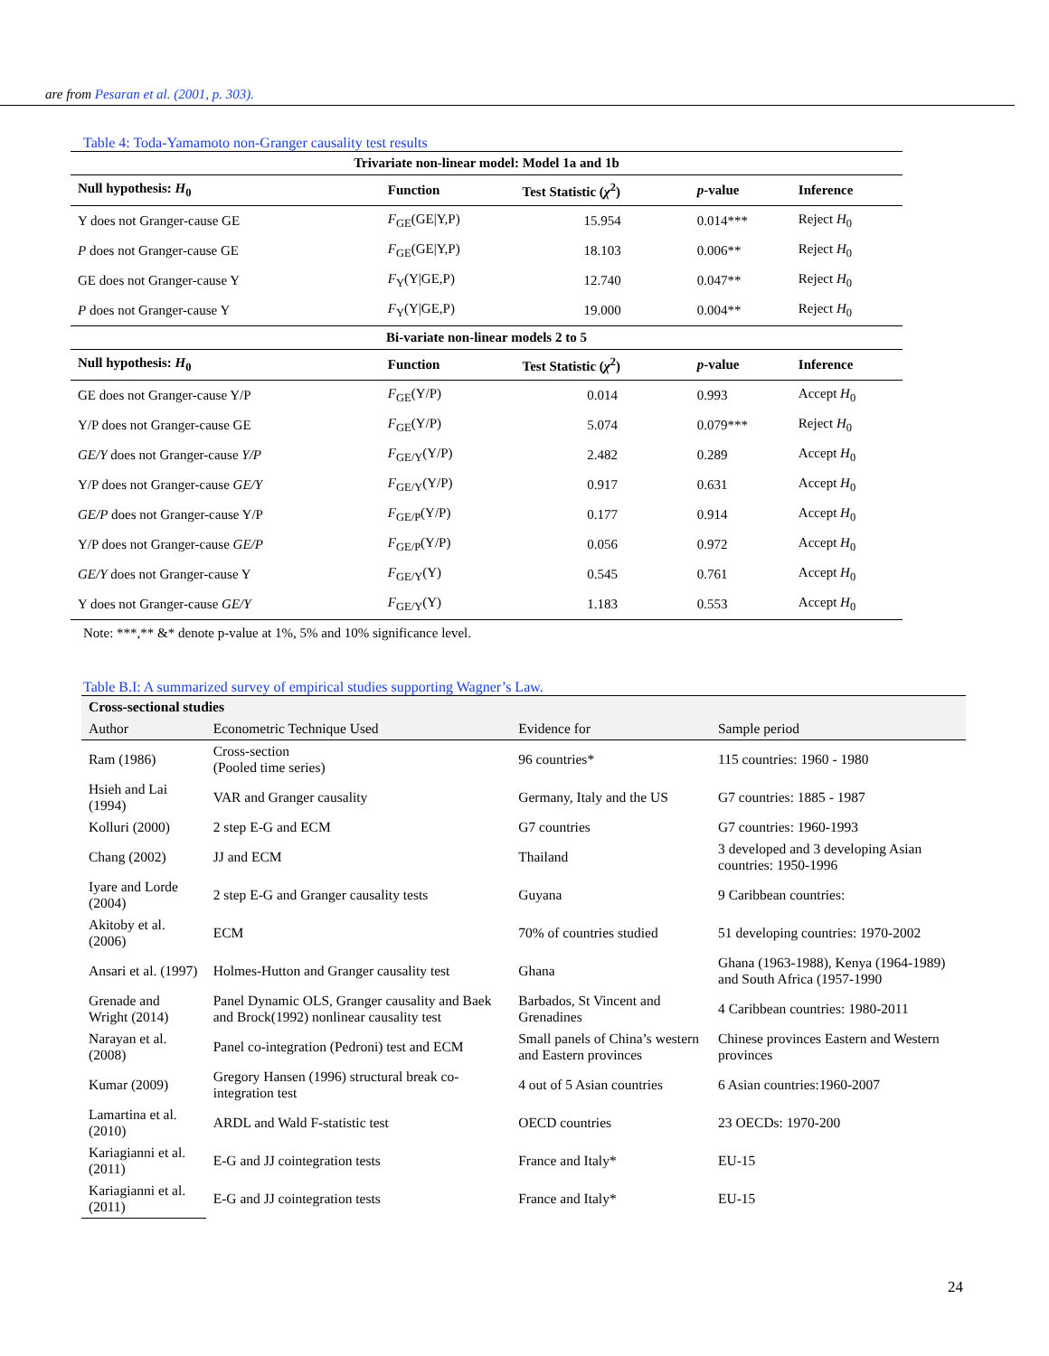are from Pesaran et al. (2001, p. 303).
Table 4: Toda-Yamamoto non-Granger causality test results
| Trivariate non-linear model: Model 1a and 1b | | | | |
| Null hypothesis: H<sub>0</sub> | Function | Test Statistic ( χ<sup>2</sup>) | p -value | Inference |
| Y does not Granger-cause GE | F<sub>GE</sub>(GE/Y,P) | 15.954 | 0.014*** | Reject H<sub>0</sub> |
| P does not Granger-cause GE | F<sub>GE</sub>(GE/Y,P) | 18.103 | 0.006** | Reject H<sub>0</sub> |
| GE does not Granger-cause Y | F<sub>Y</sub>(Y/GE,P) | 12.740 | 0.047** | Reject H<sub>0</sub> |
| P does not Granger-cause Y | F<sub>Y</sub>(Y/GE,P) | 19.000 | 0.004** | Reject H<sub>0</sub> |
| Bi-variate non-linear models 2 to 5 | | | | |
| Null hypothesis: H<sub>0</sub> | Function | Test Statistic ( χ<sup>2</sup>) | p -value | Inference |
| GE does not Granger-cause Y/P | F<sub>GE</sub>(Y/P) | 0.014 | 0.993 | Accept H<sub>0</sub> |
| Y/P does not Granger-cause GE | F<sub>GE</sub>(Y/P) | 5.074 | 0.079*** | Reject H<sub>0</sub> |
| GE/Y does not Granger-cause Y/P | F<sub>GE/Y</sub>(Y/P) | 2.482 | 0.289 | Accept H<sub>0</sub> |
| Y/P does not Granger-cause GE/Y | F<sub>GE/Y</sub>(Y/P) | 0.917 | 0.631 | Accept H<sub>0</sub> |
| GE/P does not Granger-cause Y/P | F<sub>GE/P</sub>(Y/P) | 0.177 | 0.914 | Accept H<sub>0</sub> |
| Y/P does not Granger-cause GE/P | F<sub>GE/P</sub>(Y/P) | 0.056 | 0.972 | Accept H<sub>0</sub> |
| GE/Y does not Granger-cause Y | F<sub>GE/Y</sub>(Y) | 0.545 | 0.761 | Accept H<sub>0</sub> |
| Y does not Granger-cause GE/Y | F<sub>GE/Y</sub>(Y) | 1.183 | 0.553 | Accept H<sub>0</sub> |
Note: ***,** &* denote p-value at 1%, 5% and 10% significance level.
Table B.I: A summarized survey of empirical studies supporting Wagner’s Law.
| Cross-sectional studies | | | |
| Author | Econometric Technique Used | Evidence for | Sample period |
| Ram (1986) | Cross-section (Pooled time series) | 96 countries* | 115 countries: 1960 - 1980 |
| Hsieh and Lai (1994) | VAR and Granger causality | Germany, Italy and the US | G7 countries: 1885 - 1987 |
| Kolluri (2000) | 2 step E-G and ECM | G7 countries | G7 countries: 1960-1993 |
| Chang (2002) | JJ and ECM | Thailand | 3 developed and 3 developing Asian countries: 1950-1996 |
| Iyare and Lorde (2004) | 2 step E-G and Granger causality tests | Guyana | 9 Caribbean countries: |
| Akitoby et al. (2006) | ECM | 70% of countries studied | 51 developing countries: 1970-2002 |
| Ansari et al. (1997) | Holmes-Hutton and Granger causality test | Ghana | Ghana (1963-1988), Kenya (1964-1989) and South Africa (1957-1990 |
| Grenade and Wright (2014) | Panel Dynamic OLS, Granger causality and Baek and Brock(1992) nonlinear causality test | Barbados, St Vincent and Grenadines | 4 Caribbean countries: 1980-2011 |
| Narayan et al. (2008) | Panel co-integration (Pedroni) test and ECM | Small panels of China’s western and Eastern provinces | Chinese provinces Eastern and Western provinces |
| Kumar (2009) | Gregory Hansen (1996) structural break co-integration test | 4 out of 5 Asian countries | 6 Asian countries:1960-2007 |
| Lamartina et al. (2010) | ARDL and Wald F-statistic test | OECD countries | 23 OECDs: 1970-200 |
| Kariagianni et al. (2011) | E-G and JJ cointegration tests | France and Italy* | EU-15 |
| Kariagianni et al. (2011) | E-G and JJ cointegration tests | France and Italy* | EU-15 |
24